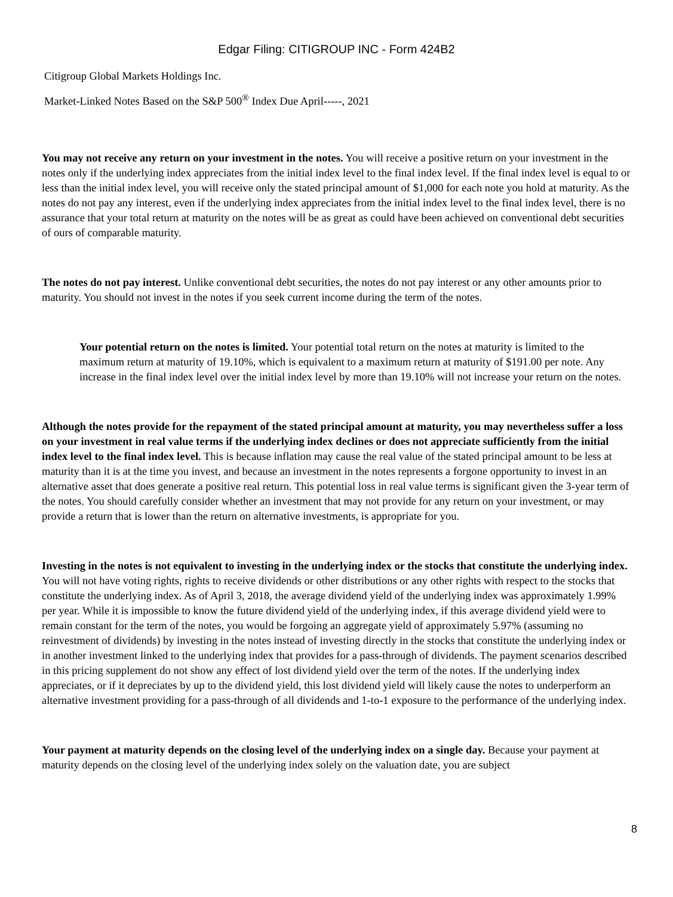Edgar Filing: CITIGROUP INC - Form 424B2
Citigroup Global Markets Holdings Inc.
Market-Linked Notes Based on the S&P 500<sup>®</sup> Index Due April-----, 2021
You may not receive any return on your investment in the notes. You will receive a positive return on your investment in the notes only if the underlying index appreciates from the initial index level to the final index level. If the final index level is equal to or less than the initial index level, you will receive only the stated principal amount of $1,000 for each note you hold at maturity. As the notes do not pay any interest, even if the underlying index appreciates from the initial index level to the final index level, there is no assurance that your total return at maturity on the notes will be as great as could have been achieved on conventional debt securities of ours of comparable maturity.
The notes do not pay interest. Unlike conventional debt securities, the notes do not pay interest or any other amounts prior to maturity. You should not invest in the notes if you seek current income during the term of the notes.
Your potential return on the notes is limited. Your potential total return on the notes at maturity is limited to the maximum return at maturity of 19.10%, which is equivalent to a maximum return at maturity of $191.00 per note. Any increase in the final index level over the initial index level by more than 19.10% will not increase your return on the notes.
Although the notes provide for the repayment of the stated principal amount at maturity, you may nevertheless suffer a loss on your investment in real value terms if the underlying index declines or does not appreciate sufficiently from the initial index level to the final index level. This is because inflation may cause the real value of the stated principal amount to be less at maturity than it is at the time you invest, and because an investment in the notes represents a forgone opportunity to invest in an alternative asset that does generate a positive real return. This potential loss in real value terms is significant given the 3-year term of the notes. You should carefully consider whether an investment that may not provide for any return on your investment, or may provide a return that is lower than the return on alternative investments, is appropriate for you.
Investing in the notes is not equivalent to investing in the underlying index or the stocks that constitute the underlying index. You will not have voting rights, rights to receive dividends or other distributions or any other rights with respect to the stocks that constitute the underlying index. As of April 3, 2018, the average dividend yield of the underlying index was approximately 1.99% per year. While it is impossible to know the future dividend yield of the underlying index, if this average dividend yield were to remain constant for the term of the notes, you would be forgoing an aggregate yield of approximately 5.97% (assuming no reinvestment of dividends) by investing in the notes instead of investing directly in the stocks that constitute the underlying index or in another investment linked to the underlying index that provides for a pass-through of dividends. The payment scenarios described in this pricing supplement do not show any effect of lost dividend yield over the term of the notes. If the underlying index appreciates, or if it depreciates by up to the dividend yield, this lost dividend yield will likely cause the notes to underperform an alternative investment providing for a pass-through of all dividends and 1-to-1 exposure to the performance of the underlying index.
Your payment at maturity depends on the closing level of the underlying index on a single day. Because your payment at maturity depends on the closing level of the underlying index solely on the valuation date, you are subject
8